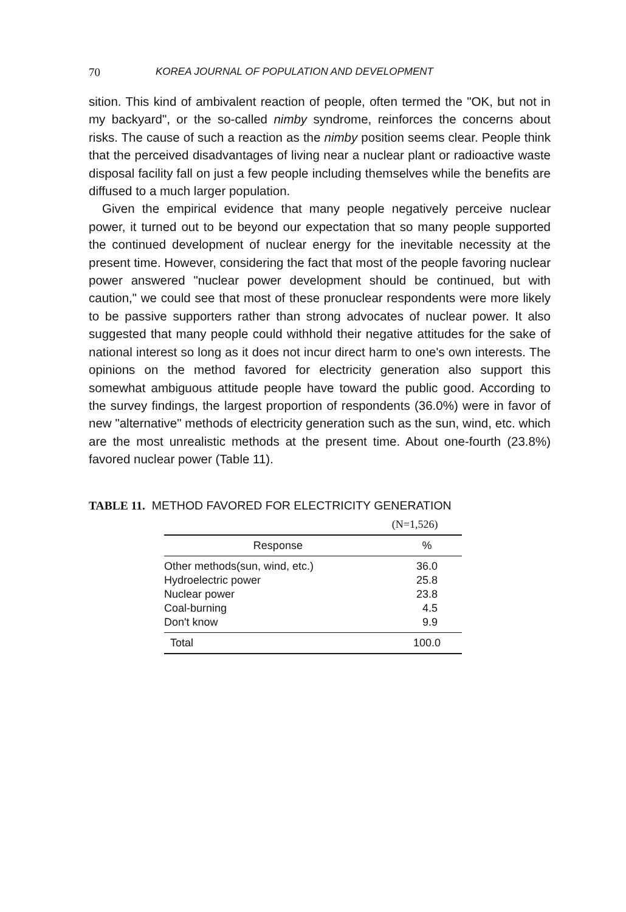70 KOREA JOURNAL OF POPULATION AND DEVELOPMENT
sition. This kind of ambivalent reaction of people, often termed the "OK, but not in my backyard", or the so-called nimby syndrome, reinforces the concerns about risks. The cause of such a reaction as the nimby position seems clear. People think that the perceived disadvantages of living near a nuclear plant or radioactive waste disposal facility fall on just a few people including themselves while the benefits are diffused to a much larger population.
Given the empirical evidence that many people negatively perceive nuclear power, it turned out to be beyond our expectation that so many people supported the continued development of nuclear energy for the inevitable necessity at the present time. However, considering the fact that most of the people favoring nuclear power answered "nuclear power development should be continued, but with caution," we could see that most of these pronuclear respondents were more likely to be passive supporters rather than strong advocates of nuclear power. It also suggested that many people could withhold their negative attitudes for the sake of national interest so long as it does not incur direct harm to one's own interests. The opinions on the method favored for electricity generation also support this somewhat ambiguous attitude people have toward the public good. According to the survey findings, the largest proportion of respondents (36.0%) were in favor of new "alternative" methods of electricity generation such as the sun, wind, etc. which are the most unrealistic methods at the present time. About one-fourth (23.8%) favored nuclear power (Table 11).
TABLE 11. METHOD FAVORED FOR ELECTRICITY GENERATION
| | (N=1,526) |
| --- | --- |
| Response | % |
| Other methods(sun, wind, etc.) | 36.0 |
| Hydroelectric power | 25.8 |
| Nuclear power | 23.8 |
| Coal-burning | 4.5 |
| Don't know | 9.9 |
| Total | 100.0 |